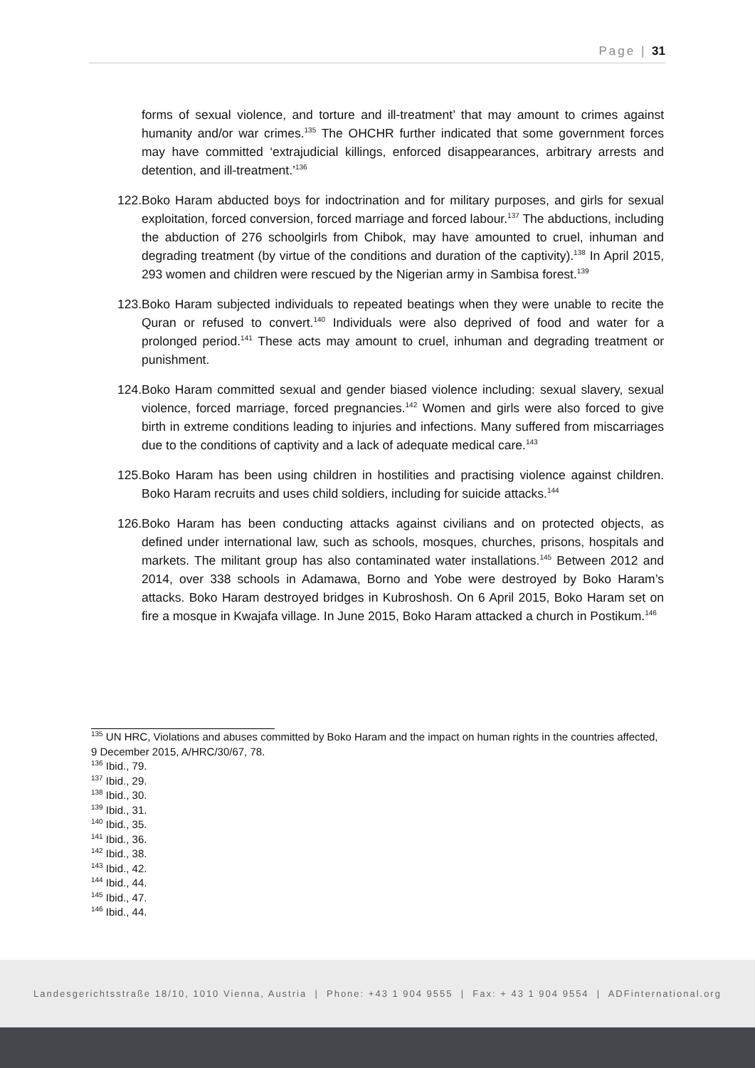Page | 31
forms of sexual violence, and torture and ill-treatment’ that may amount to crimes against humanity and/or war crimes.<sup>135</sup> The OHCHR further indicated that some government forces may have committed ‘extrajudicial killings, enforced disappearances, arbitrary arrests and detention, and ill-treatment.’<sup>136</sup>
122. Boko Haram abducted boys for indoctrination and for military purposes, and girls for sexual exploitation, forced conversion, forced marriage and forced labour.<sup>137</sup> The abductions, including the abduction of 276 schoolgirls from Chibok, may have amounted to cruel, inhuman and degrading treatment (by virtue of the conditions and duration of the captivity).<sup>138</sup> In April 2015, 293 women and children were rescued by the Nigerian army in Sambisa forest.<sup>139</sup>
123. Boko Haram subjected individuals to repeated beatings when they were unable to recite the Quran or refused to convert.<sup>140</sup> Individuals were also deprived of food and water for a prolonged period.<sup>141</sup> These acts may amount to cruel, inhuman and degrading treatment or punishment.
124. Boko Haram committed sexual and gender biased violence including: sexual slavery, sexual violence, forced marriage, forced pregnancies.<sup>142</sup> Women and girls were also forced to give birth in extreme conditions leading to injuries and infections. Many suffered from miscarriages due to the conditions of captivity and a lack of adequate medical care.<sup>143</sup>
125. Boko Haram has been using children in hostilities and practising violence against children. Boko Haram recruits and uses child soldiers, including for suicide attacks.<sup>144</sup>
126. Boko Haram has been conducting attacks against civilians and on protected objects, as defined under international law, such as schools, mosques, churches, prisons, hospitals and markets. The militant group has also contaminated water installations.<sup>145</sup> Between 2012 and 2014, over 338 schools in Adamawa, Borno and Yobe were destroyed by Boko Haram’s attacks. Boko Haram destroyed bridges in Kubroshosh. On 6 April 2015, Boko Haram set on fire a mosque in Kwajafa village. In June 2015, Boko Haram attacked a church in Postikum.<sup>146</sup>
<sup>135</sup> UN HRC, Violations and abuses committed by Boko Haram and the impact on human rights in the countries affected, 9 December 2015, A/HRC/30/67, 78.
<sup>136</sup> Ibid., 79.
<sup>137</sup> Ibid., 29.
<sup>138</sup> Ibid., 30.
<sup>139</sup> Ibid., 31.
<sup>140</sup> Ibid., 35.
<sup>141</sup> Ibid., 36.
<sup>142</sup> Ibid., 38.
<sup>143</sup> Ibid., 42.
<sup>144</sup> Ibid., 44.
<sup>145</sup> Ibid., 47.
<sup>146</sup> Ibid., 44.
Landesgerichtsstraße 18/10, 1010 Vienna, Austria | Phone: +43 1 904 9555 | Fax: + 43 1 904 9554 | ADFinternational.org